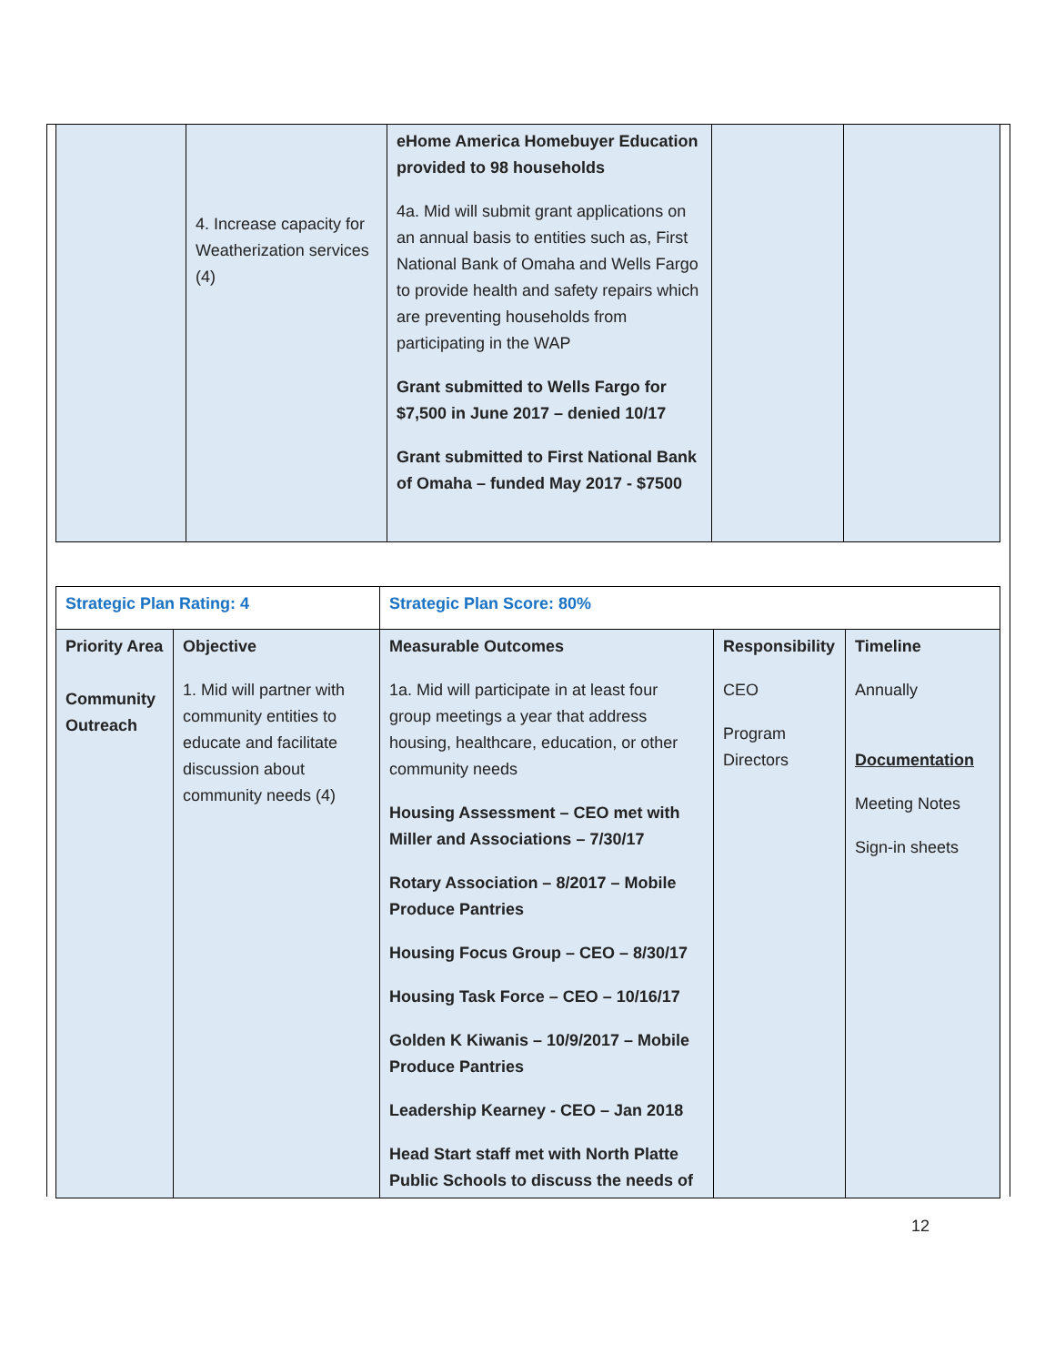| | 4. Increase capacity for Weatherization services (4) | eHome America Homebuyer Education provided to 98 households 4a. Mid will submit grant applications on an annual basis to entities such as, First National Bank of Omaha and Wells Fargo to provide health and safety repairs which are preventing households from participating in the WAP Grant submitted to Wells Fargo for $7,500 in June 2017 – denied 10/17 Grant submitted to First National Bank of Omaha – funded May 2017 - $7500 | | |
| Strategic Plan Rating: 4 | | Strategic Plan Score: 80% | | |
| Priority Area Community Outreach | Objective 1. Mid will partner with community entities to educate and facilitate discussion about community needs (4) | Measurable Outcomes 1a. Mid will participate in at least four group meetings a year that address housing, healthcare, education, or other community needs Housing Assessment – CEO met with Miller and Associations – 7/30/17 Rotary Association – 8/2017 – Mobile Produce Pantries Housing Focus Group – CEO – 8/30/17 Housing Task Force – CEO – 10/16/17 Golden K Kiwanis – 10/9/2017 – Mobile Produce Pantries Leadership Kearney - CEO – Jan 2018 Head Start staff met with North Platte Public Schools to discuss the needs of | Responsibility CEO Program Directors | Timeline Annually Documentation Meeting Notes Sign-in sheets |
12